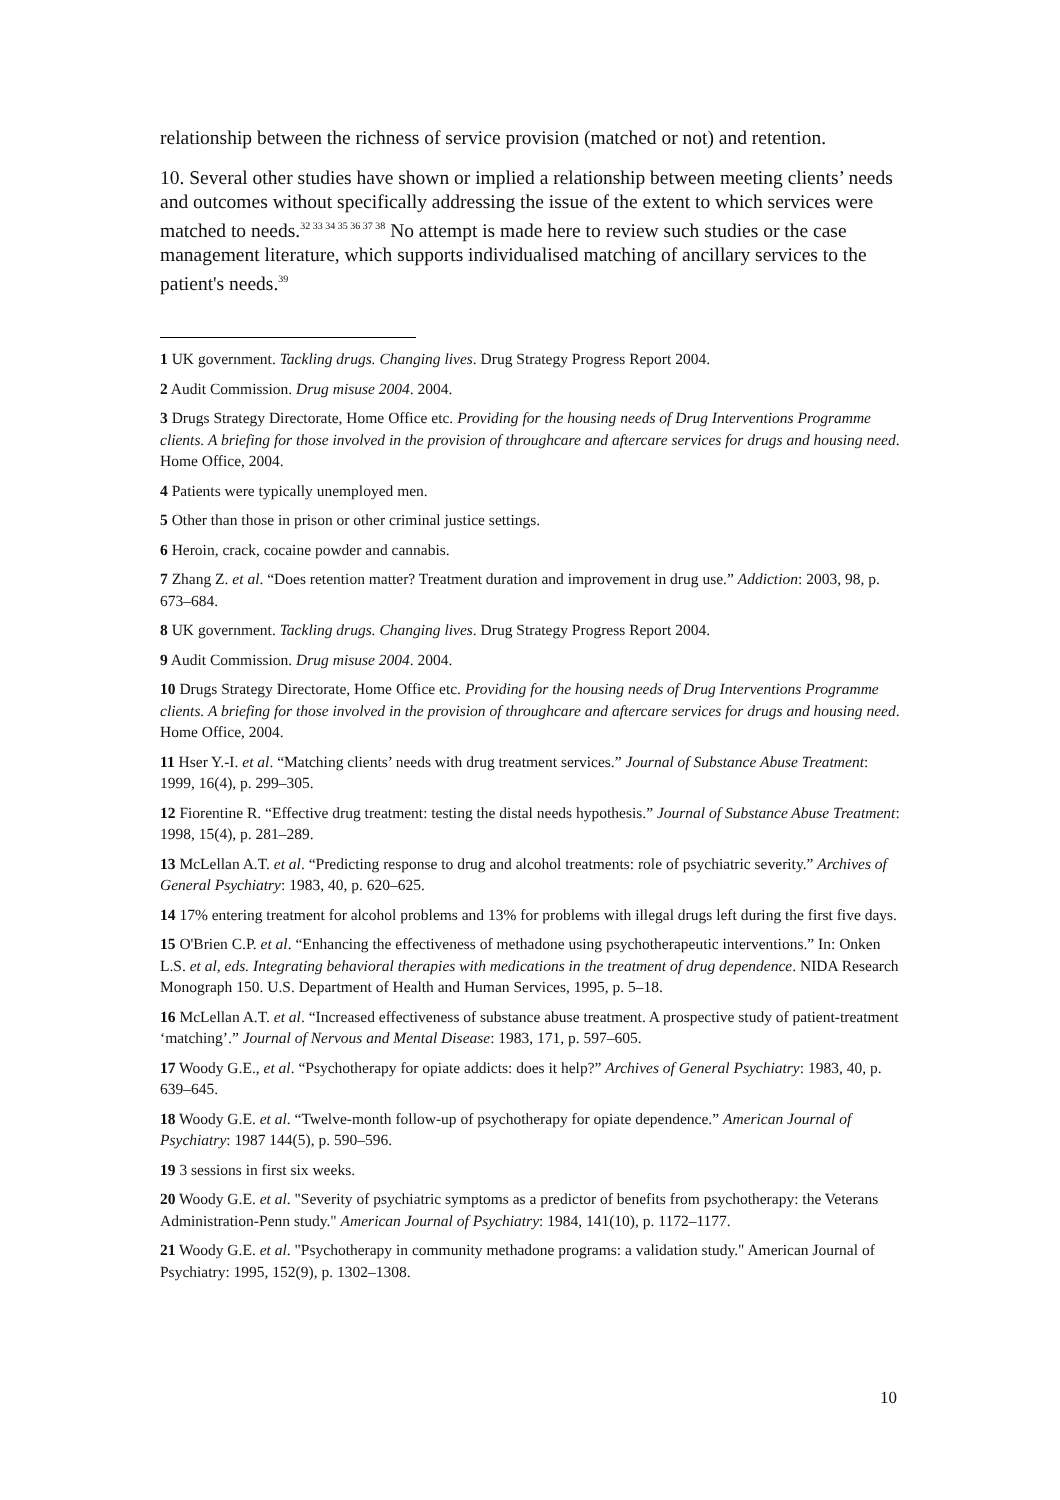relationship between the richness of service provision (matched or not) and retention.
10. Several other studies have shown or implied a relationship between meeting clients’ needs and outcomes without specifically addressing the issue of the extent to which services were matched to needs.<sup>32 33 34 35 36 37 38</sup> No attempt is made here to review such studies or the case management literature, which supports individualised matching of ancillary services to the patient's needs.<sup>39</sup>
1 UK government. Tackling drugs. Changing lives. Drug Strategy Progress Report 2004.
2 Audit Commission. Drug misuse 2004. 2004.
3 Drugs Strategy Directorate, Home Office etc. Providing for the housing needs of Drug Interventions Programme clients. A briefing for those involved in the provision of throughcare and aftercare services for drugs and housing need. Home Office, 2004.
4 Patients were typically unemployed men.
5 Other than those in prison or other criminal justice settings.
6 Heroin, crack, cocaine powder and cannabis.
7 Zhang Z. et al. “Does retention matter? Treatment duration and improvement in drug use.” Addiction: 2003, 98, p. 673–684.
8 UK government. Tackling drugs. Changing lives. Drug Strategy Progress Report 2004.
9 Audit Commission. Drug misuse 2004. 2004.
10 Drugs Strategy Directorate, Home Office etc. Providing for the housing needs of Drug Interventions Programme clients. A briefing for those involved in the provision of throughcare and aftercare services for drugs and housing need. Home Office, 2004.
11 Hser Y.-I. et al. “Matching clients’ needs with drug treatment services.” Journal of Substance Abuse Treatment: 1999, 16(4), p. 299–305.
12 Fiorentine R. “Effective drug treatment: testing the distal needs hypothesis.” Journal of Substance Abuse Treatment: 1998, 15(4), p. 281–289.
13 McLellan A.T. et al. “Predicting response to drug and alcohol treatments: role of psychiatric severity.” Archives of General Psychiatry: 1983, 40, p. 620–625.
14 17% entering treatment for alcohol problems and 13% for problems with illegal drugs left during the first five days.
15 O'Brien C.P. et al. “Enhancing the effectiveness of methadone using psychotherapeutic interventions.” In: Onken L.S. et al, eds. Integrating behavioral therapies with medications in the treatment of drug dependence. NIDA Research Monograph 150. U.S. Department of Health and Human Services, 1995, p. 5–18.
16 McLellan A.T. et al. “Increased effectiveness of substance abuse treatment. A prospective study of patient-treatment ‘matching’.” Journal of Nervous and Mental Disease: 1983, 171, p. 597–605.
17 Woody G.E., et al. “Psychotherapy for opiate addicts: does it help?” Archives of General Psychiatry: 1983, 40, p. 639–645.
18 Woody G.E. et al. “Twelve-month follow-up of psychotherapy for opiate dependence.” American Journal of Psychiatry: 1987 144(5), p. 590–596.
19 3 sessions in first six weeks.
20 Woody G.E. et al. "Severity of psychiatric symptoms as a predictor of benefits from psychotherapy: the Veterans Administration-Penn study." American Journal of Psychiatry: 1984, 141(10), p. 1172–1177.
21 Woody G.E. et al. "Psychotherapy in community methadone programs: a validation study." American Journal of Psychiatry: 1995, 152(9), p. 1302–1308.
10